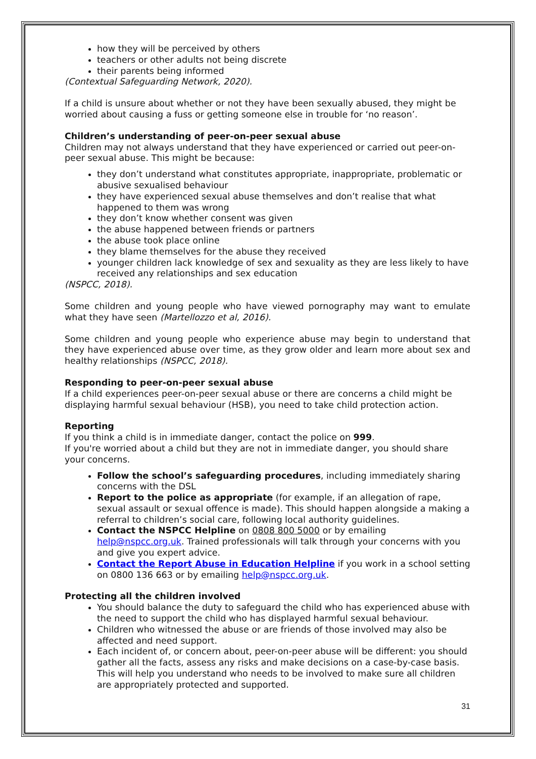how they will be perceived by others
teachers or other adults not being discrete
their parents being informed
(Contextual Safeguarding Network, 2020).
If a child is unsure about whether or not they have been sexually abused, they might be worried about causing a fuss or getting someone else in trouble for ‘no reason’.
Children’s understanding of peer-on-peer sexual abuse
Children may not always understand that they have experienced or carried out peer-on-peer sexual abuse. This might be because:
they don’t understand what constitutes appropriate, inappropriate, problematic or abusive sexualised behaviour
they have experienced sexual abuse themselves and don’t realise that what happened to them was wrong
they don’t know whether consent was given
the abuse happened between friends or partners
the abuse took place online
they blame themselves for the abuse they received
younger children lack knowledge of sex and sexuality as they are less likely to have received any relationships and sex education
(NSPCC, 2018).
Some children and young people who have viewed pornography may want to emulate what they have seen (Martellozzo et al, 2016).
Some children and young people who experience abuse may begin to understand that they have experienced abuse over time, as they grow older and learn more about sex and healthy relationships (NSPCC, 2018).
Responding to peer-on-peer sexual abuse
If a child experiences peer-on-peer sexual abuse or there are concerns a child might be displaying harmful sexual behaviour (HSB), you need to take child protection action.
Reporting
If you think a child is in immediate danger, contact the police on 999.
If you're worried about a child but they are not in immediate danger, you should share your concerns.
Follow the school’s safeguarding procedures, including immediately sharing concerns with the DSL
Report to the police as appropriate (for example, if an allegation of rape, sexual assault or sexual offence is made). This should happen alongside a making a referral to children’s social care, following local authority guidelines.
Contact the NSPCC Helpline on 0808 800 5000 or by emailing help@nspcc.org.uk. Trained professionals will talk through your concerns with you and give you expert advice.
Contact the Report Abuse in Education Helpline if you work in a school setting on 0800 136 663 or by emailing help@nspcc.org.uk.
Protecting all the children involved
You should balance the duty to safeguard the child who has experienced abuse with the need to support the child who has displayed harmful sexual behaviour.
Children who witnessed the abuse or are friends of those involved may also be affected and need support.
Each incident of, or concern about, peer-on-peer abuse will be different: you should gather all the facts, assess any risks and make decisions on a case-by-case basis. This will help you understand who needs to be involved to make sure all children are appropriately protected and supported.
31